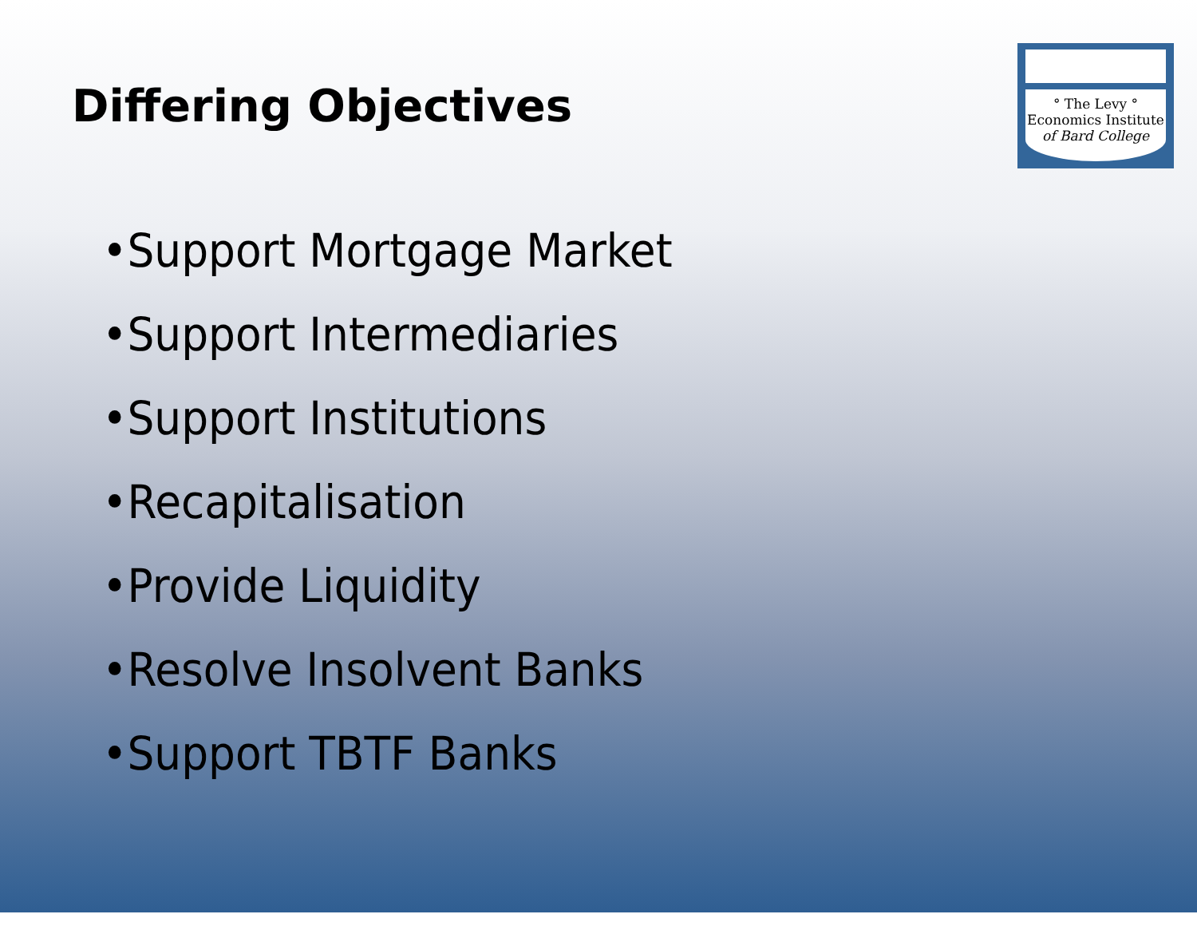Differing Objectives
° The Levy °
Economics Institute
of Bard College
•Support Mortgage Market
•Support Intermediaries
•Support Institutions
•Recapitalisation
•Provide Liquidity
•Resolve Insolvent Banks
•Support TBTF Banks